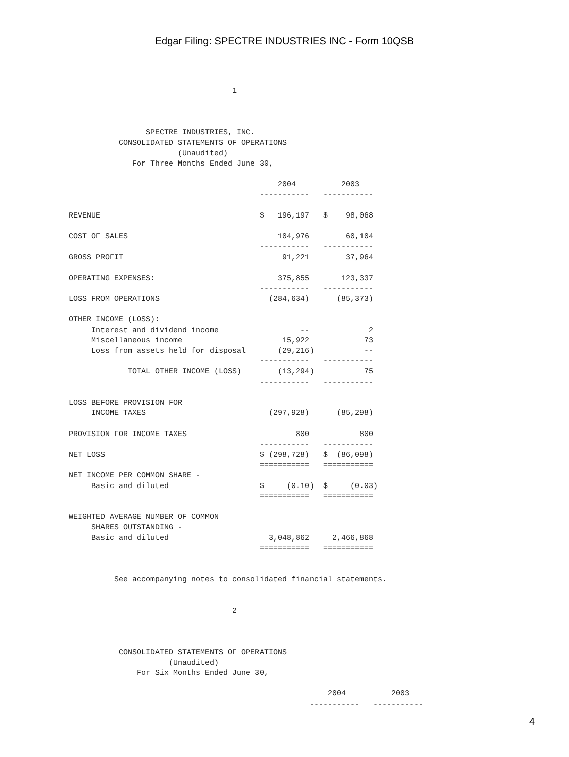Edgar Filing: SPECTRE INDUSTRIES INC - Form 10QSB
                                    1



                 SPECTRE INDUSTRIES, INC.
           CONSOLIDATED STATEMENTS OF OPERATIONS
                        (Unaudited)
              For Three Months Ended June 30,

                                              2004          2003
                                          -----------   -----------

REVENUE                                   $   196,197   $    98,068

COST OF SALES                                 104,976        60,104
                                          -----------   -----------
GROSS PROFIT                                   91,221        37,964

OPERATING EXPENSES:                           375,855       123,337
                                          -----------   -----------
LOSS FROM OPERATIONS                        (284,634)      (85,373)

OTHER INCOME (LOSS):
     Interest and dividend income                  --             2
     Miscellaneous income                      15,922            73
     Loss from assets held for disposal       (29,216)           --
                                          -----------   -----------
             TOTAL OTHER INCOME (LOSS)        (13,294)           75
                                          -----------   -----------

LOSS BEFORE PROVISION FOR
     INCOME TAXES                           (297,928)      (85,298)

PROVISION FOR INCOME TAXES                        800           800
                                          -----------   -----------
NET LOSS                                  $ (298,728)   $  (86,098)
                                          ===========   ===========
NET INCOME PER COMMON SHARE -
     Basic and diluted                    $     (0.10)  $     (0.03)
                                          ===========   ===========

WEIGHTED AVERAGE NUMBER OF COMMON
     SHARES OUTSTANDING -
     Basic and diluted                      3,048,862     2,466,868
                                          ===========   ===========


          See accompanying notes to consolidated financial statements.


                                    2



           CONSOLIDATED STATEMENTS OF OPERATIONS
                      (Unaudited)
               For Six Months Ended June 30,

                                                         2004          2003
                                                     -----------   -----------
4